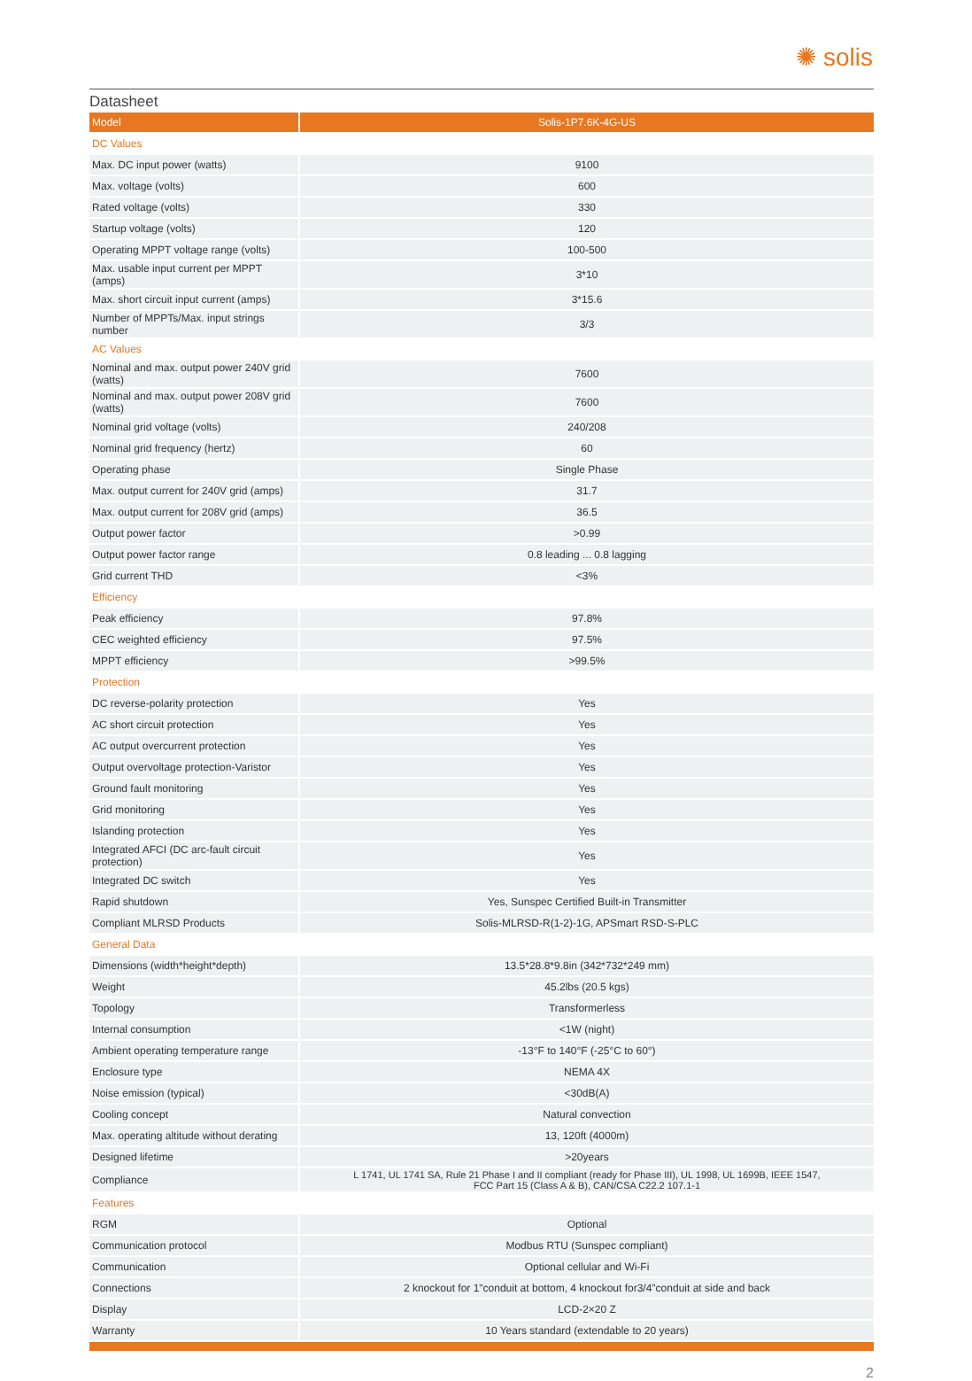✺ solis
Datasheet
| Model | Solis-1P7.6K-4G-US |
| --- | --- |
| DC Values | |
| Max. DC input power (watts) | 9100 |
| Max. voltage (volts) | 600 |
| Rated voltage (volts) | 330 |
| Startup voltage (volts) | 120 |
| Operating MPPT voltage range (volts) | 100-500 |
| Max. usable input current per MPPT (amps) | 3*10 |
| Max. short circuit input current (amps) | 3*15.6 |
| Number of MPPTs/Max. input strings number | 3/3 |
| AC Values | |
| Nominal and max. output power 240V grid (watts) | 7600 |
| Nominal and max. output power 208V grid (watts) | 7600 |
| Nominal grid voltage (volts) | 240/208 |
| Nominal grid frequency (hertz) | 60 |
| Operating phase | Single Phase |
| Max. output current for 240V grid (amps) | 31.7 |
| Max. output current for 208V grid (amps) | 36.5 |
| Output power factor | >0.99 |
| Output power factor range | 0.8 leading ... 0.8 lagging |
| Grid current THD | <3% |
| Efficiency | |
| Peak efficiency | 97.8% |
| CEC weighted efficiency | 97.5% |
| MPPT efficiency | >99.5% |
| Protection | |
| DC reverse-polarity protection | Yes |
| AC short circuit protection | Yes |
| AC output overcurrent protection | Yes |
| Output overvoltage protection-Varistor | Yes |
| Ground fault monitoring | Yes |
| Grid monitoring | Yes |
| Islanding protection | Yes |
| Integrated AFCI (DC arc-fault circuit protection) | Yes |
| Integrated DC switch | Yes |
| Rapid shutdown | Yes, Sunspec Certified Built-in Transmitter |
| Compliant MLRSD Products | Solis-MLRSD-R(1-2)-1G, APSmart RSD-S-PLC |
| General Data | |
| Dimensions (width*height*depth) | 13.5*28.8*9.8in (342*732*249 mm) |
| Weight | 45.2lbs (20.5 kgs) |
| Topology | Transformerless |
| Internal consumption | <1W (night) |
| Ambient operating temperature range | -13°F to 140°F (-25°C to 60°) |
| Enclosure type | NEMA 4X |
| Noise emission (typical) | <30dB(A) |
| Cooling concept | Natural convection |
| Max. operating altitude without derating | 13, 120ft (4000m) |
| Designed lifetime | >20years |
| Compliance | L 1741, UL 1741 SA, Rule 21 Phase I and II compliant (ready for Phase III), UL 1998, UL 1699B, IEEE 1547, FCC Part 15 (Class A & B), CAN/CSA C22.2 107.1-1 |
| Features | |
| RGM | Optional |
| Communication protocol | Modbus RTU (Sunspec compliant) |
| Communication | Optional cellular and Wi-Fi |
| Connections | 2 knockout for 1"conduit at bottom, 4 knockout for3/4"conduit at side and back |
| Display | LCD-2×20 Z |
| Warranty | 10 Years standard (extendable to 20 years) |
2